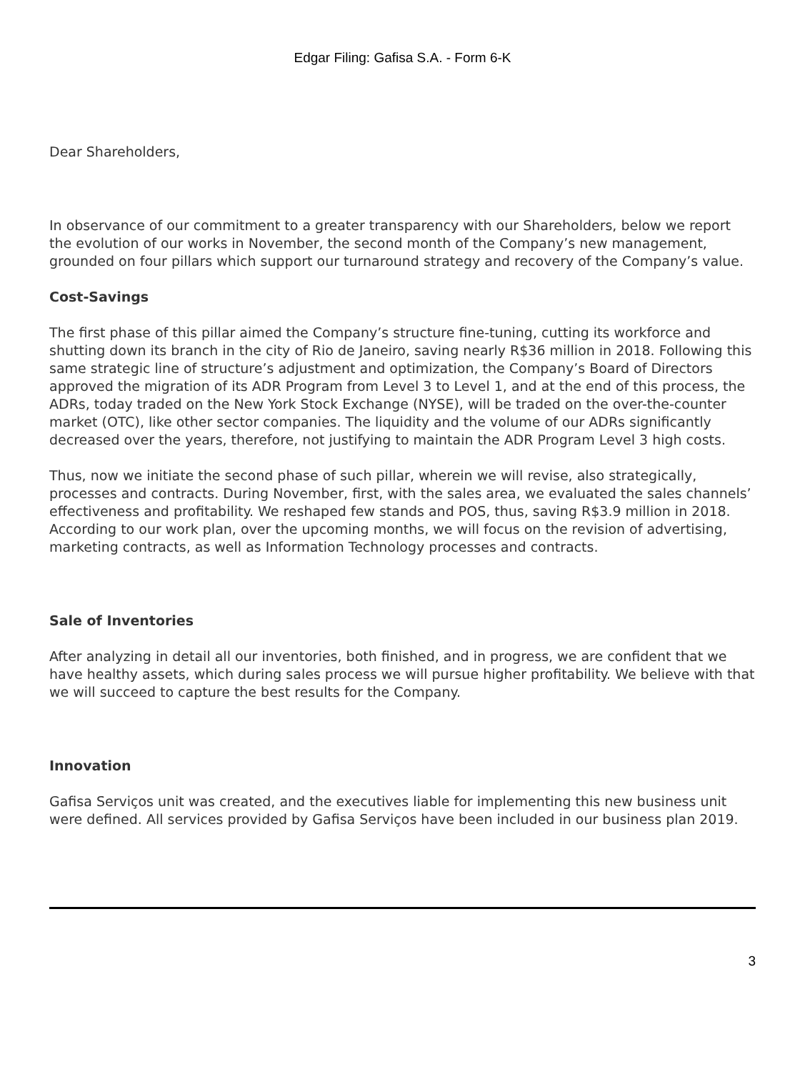Edgar Filing: Gafisa S.A. - Form 6-K
Dear Shareholders,
In observance of our commitment to a greater transparency with our Shareholders, below we report the evolution of our works in November, the second month of the Company’s new management, grounded on four pillars which support our turnaround strategy and recovery of the Company’s value.
Cost-Savings
The first phase of this pillar aimed the Company’s structure fine-tuning, cutting its workforce and shutting down its branch in the city of Rio de Janeiro, saving nearly R$36 million in 2018. Following this same strategic line of structure’s adjustment and optimization, the Company’s Board of Directors approved the migration of its ADR Program from Level 3 to Level 1, and at the end of this process, the ADRs, today traded on the New York Stock Exchange (NYSE), will be traded on the over-the-counter market (OTC), like other sector companies. The liquidity and the volume of our ADRs significantly decreased over the years, therefore, not justifying to maintain the ADR Program Level 3 high costs.
Thus, now we initiate the second phase of such pillar, wherein we will revise, also strategically, processes and contracts. During November, first, with the sales area, we evaluated the sales channels’ effectiveness and profitability. We reshaped few stands and POS, thus, saving R$3.9 million in 2018. According to our work plan, over the upcoming months, we will focus on the revision of advertising, marketing contracts, as well as Information Technology processes and contracts.
Sale of Inventories
After analyzing in detail all our inventories, both finished, and in progress, we are confident that we have healthy assets, which during sales process we will pursue higher profitability. We believe with that we will succeed to capture the best results for the Company.
Innovation
Gafisa Serviços unit was created, and the executives liable for implementing this new business unit were defined. All services provided by Gafisa Serviços have been included in our business plan 2019.
3